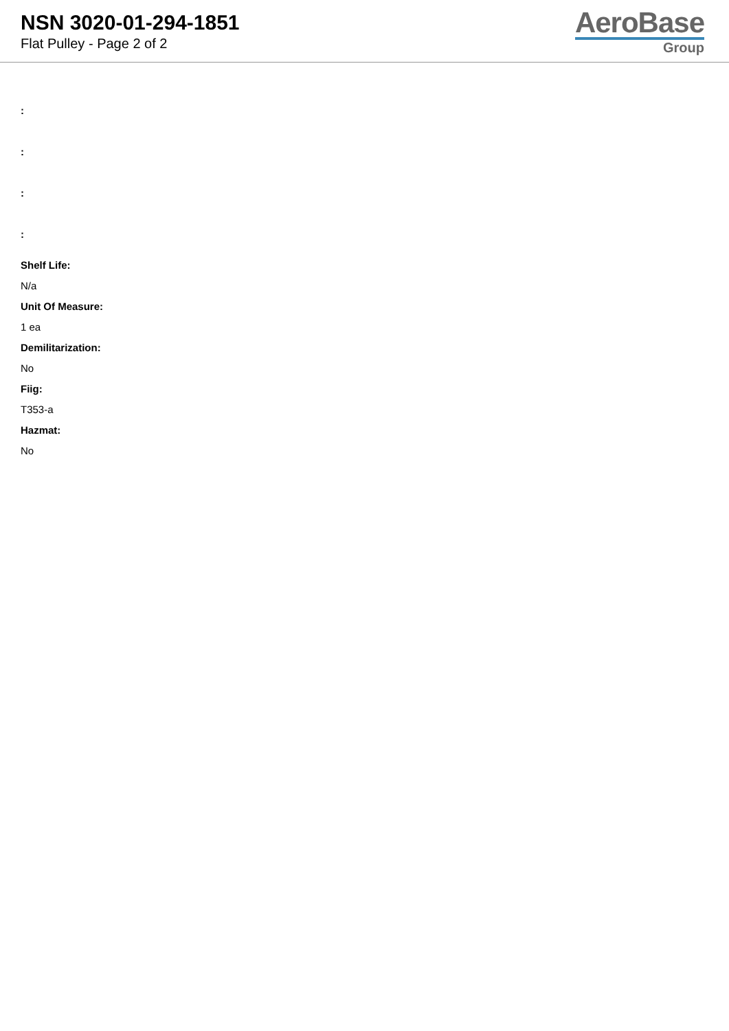NSN 3020-01-294-1851
Flat Pulley - Page 2 of 2
AeroBase
Group
:
:
:
:
Shelf Life:
N/a
Unit Of Measure:
1 ea
Demilitarization:
No
Fiig:
T353-a
Hazmat:
No